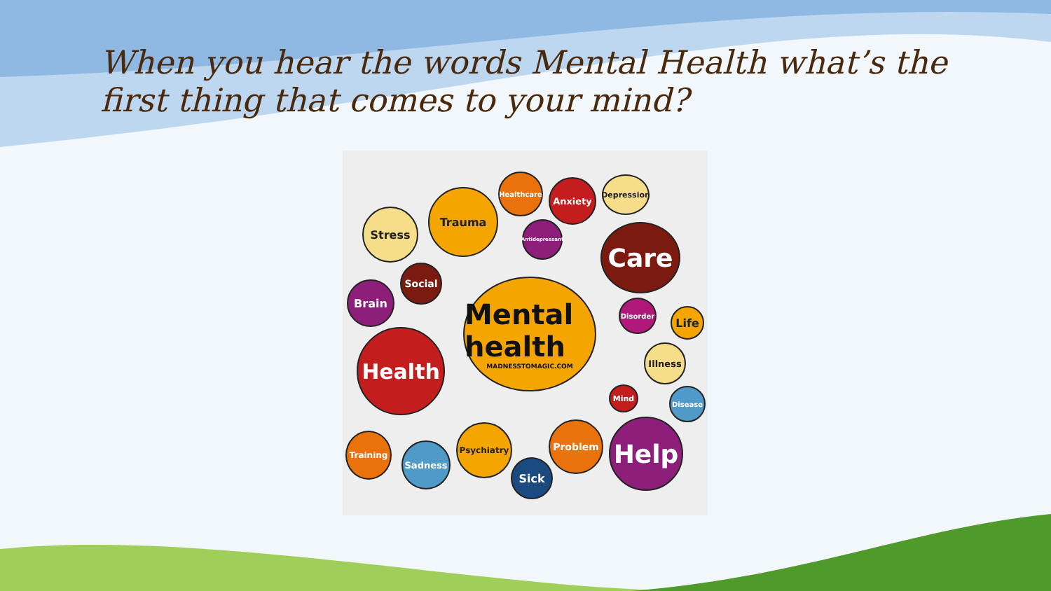When you hear the words Mental Health what’s the first thing that comes to your mind?
Mental health
MADNESSTOMAGIC.COM
Stress
Trauma
Healthcare
Anxiety
Depression
Antidepressant
Care
Social
Brain
Disorder
Life
Illness
Health
Mind Disease
Training
Sadness
Psychiatry
Sick
Problem Help